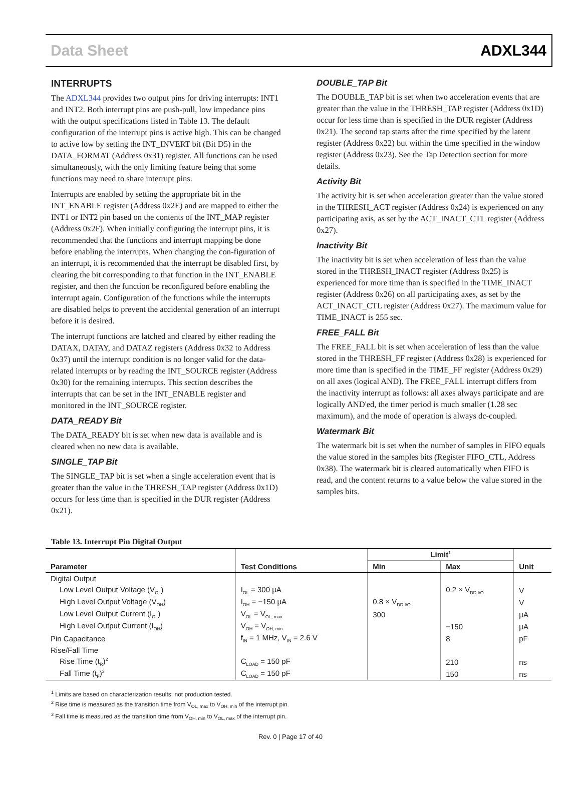Data Sheet ADXL344
INTERRUPTS
The ADXL344 provides two output pins for driving interrupts: INT1 and INT2. Both interrupt pins are push-pull, low impedance pins with the output specifications listed in Table 13. The default configuration of the interrupt pins is active high. This can be changed to active low by setting the INT_INVERT bit (Bit D5) in the DATA_FORMAT (Address 0x31) register. All functions can be used simultaneously, with the only limiting feature being that some functions may need to share interrupt pins.
Interrupts are enabled by setting the appropriate bit in the INT_ENABLE register (Address 0x2E) and are mapped to either the INT1 or INT2 pin based on the contents of the INT_MAP register (Address 0x2F). When initially configuring the interrupt pins, it is recommended that the functions and interrupt mapping be done before enabling the interrupts. When changing the con-figuration of an interrupt, it is recommended that the interrupt be disabled first, by clearing the bit corresponding to that function in the INT_ENABLE register, and then the function be reconfigured before enabling the interrupt again. Configuration of the functions while the interrupts are disabled helps to prevent the accidental generation of an interrupt before it is desired.
The interrupt functions are latched and cleared by either reading the DATAX, DATAY, and DATAZ registers (Address 0x32 to Address 0x37) until the interrupt condition is no longer valid for the data-related interrupts or by reading the INT_SOURCE register (Address 0x30) for the remaining interrupts. This section describes the interrupts that can be set in the INT_ENABLE register and monitored in the INT_SOURCE register.
DATA_READY Bit
The DATA_READY bit is set when new data is available and is cleared when no new data is available.
SINGLE_TAP Bit
The SINGLE_TAP bit is set when a single acceleration event that is greater than the value in the THRESH_TAP register (Address 0x1D) occurs for less time than is specified in the DUR register (Address 0x21).
DOUBLE_TAP Bit
The DOUBLE_TAP bit is set when two acceleration events that are greater than the value in the THRESH_TAP register (Address 0x1D) occur for less time than is specified in the DUR register (Address 0x21). The second tap starts after the time specified by the latent register (Address 0x22) but within the time specified in the window register (Address 0x23). See the Tap Detection section for more details.
Activity Bit
The activity bit is set when acceleration greater than the value stored in the THRESH_ACT register (Address 0x24) is experienced on any participating axis, as set by the ACT_INACT_CTL register (Address 0x27).
Inactivity Bit
The inactivity bit is set when acceleration of less than the value stored in the THRESH_INACT register (Address 0x25) is experienced for more time than is specified in the TIME_INACT register (Address 0x26) on all participating axes, as set by the ACT_INACT_CTL register (Address 0x27). The maximum value for TIME_INACT is 255 sec.
FREE_FALL Bit
The FREE_FALL bit is set when acceleration of less than the value stored in the THRESH_FF register (Address 0x28) is experienced for more time than is specified in the TIME_FF register (Address 0x29) on all axes (logical AND). The FREE_FALL interrupt differs from the inactivity interrupt as follows: all axes always participate and are logically AND'ed, the timer period is much smaller (1.28 sec maximum), and the mode of operation is always dc-coupled.
Watermark Bit
The watermark bit is set when the number of samples in FIFO equals the value stored in the samples bits (Register FIFO_CTL, Address 0x38). The watermark bit is cleared automatically when FIFO is read, and the content returns to a value below the value stored in the samples bits.
Table 13. Interrupt Pin Digital Output
| | | Limit<sup>1</sup> | | |
| --- | --- | --- | --- | --- |
| Parameter | Test Conditions | Min | Max | Unit |
| Digital Output | | | | |
| Low Level Output Voltage (V<sub>OL</sub>) | I<sub>OL</sub> = 300 μA | | 0.2 × V<sub>DD I/O</sub> | V |
| High Level Output Voltage (V<sub>OH</sub>) | I<sub>OH</sub> = −150 μA | 0.8 × V<sub>DD I/O</sub> | | V |
| Low Level Output Current (I<sub>OL</sub>) | V<sub>OL</sub> = V<sub>OL, max</sub> | 300 | | μA |
| High Level Output Current (I<sub>OH</sub>) | V<sub>OH</sub> = V<sub>OH, min</sub> | | −150 | μA |
| Pin Capacitance | f<sub>IN</sub> = 1 MHz, V<sub>IN</sub> = 2.6 V | | 8 | pF |
| Rise/Fall Time | | | | |
| Rise Time (t<sub>R</sub>)<sup>2</sup> | C<sub>LOAD</sub> = 150 pF | | 210 | ns |
| Fall Time (t<sub>F</sub>)<sup>3</sup> | C<sub>LOAD</sub> = 150 pF | | 150 | ns |
<sup>1</sup> Limits are based on characterization results; not production tested.
<sup>2</sup> Rise time is measured as the transition time from V<sub>OL, max</sub> to V<sub>OH, min</sub> of the interrupt pin.
<sup>3</sup> Fall time is measured as the transition time from V<sub>OH, min</sub> to V<sub>OL, max</sub> of the interrupt pin.
Rev. 0 | Page 17 of 40